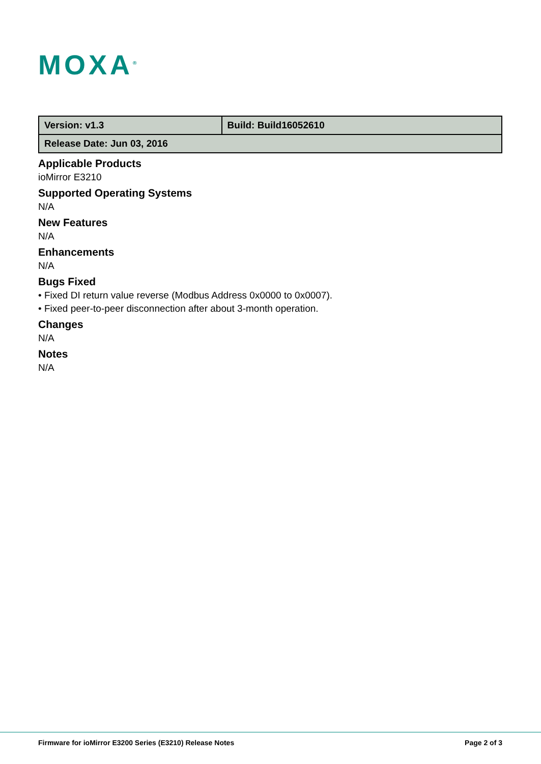MOXA<sup>®</sup>
| Version: v1.3 | Build: Build16052610 |
| Release Date: Jun 03, 2016 | |
Applicable Products
ioMirror E3210
Supported Operating Systems
N/A
New Features
N/A
Enhancements
N/A
Bugs Fixed
• Fixed DI return value reverse (Modbus Address 0x0000 to 0x0007).
• Fixed peer-to-peer disconnection after about 3-month operation.
Changes
N/A
Notes
N/A
Firmware for ioMirror E3200 Series (E3210) Release Notes Page 2 of 3